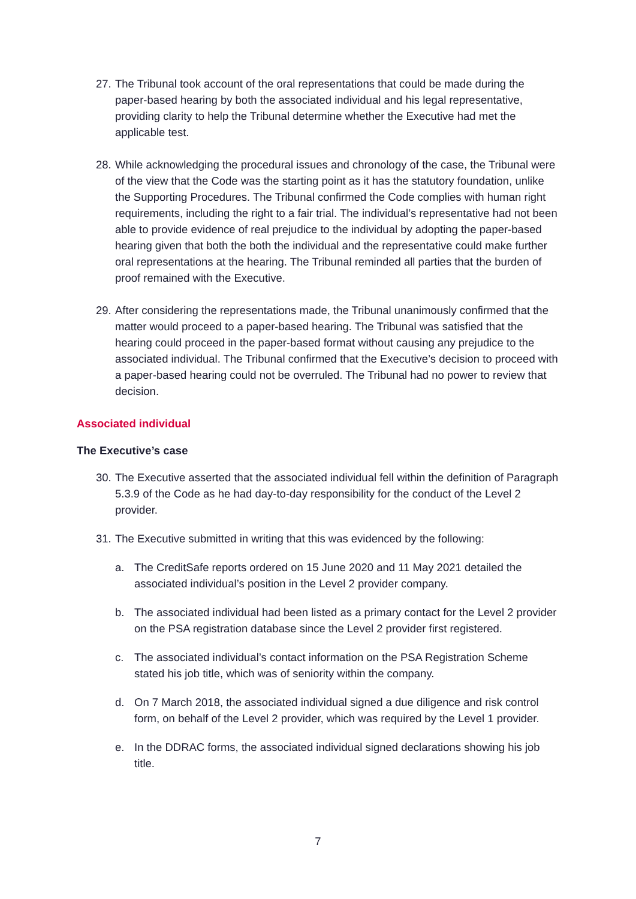27. The Tribunal took account of the oral representations that could be made during the paper-based hearing by both the associated individual and his legal representative, providing clarity to help the Tribunal determine whether the Executive had met the applicable test.
28. While acknowledging the procedural issues and chronology of the case, the Tribunal were of the view that the Code was the starting point as it has the statutory foundation, unlike the Supporting Procedures. The Tribunal confirmed the Code complies with human right requirements, including the right to a fair trial. The individual’s representative had not been able to provide evidence of real prejudice to the individual by adopting the paper-based hearing given that both the both the individual and the representative could make further oral representations at the hearing. The Tribunal reminded all parties that the burden of proof remained with the Executive.
29. After considering the representations made, the Tribunal unanimously confirmed that the matter would proceed to a paper-based hearing. The Tribunal was satisfied that the hearing could proceed in the paper-based format without causing any prejudice to the associated individual. The Tribunal confirmed that the Executive’s decision to proceed with a paper-based hearing could not be overruled. The Tribunal had no power to review that decision.
Associated individual
The Executive’s case
30. The Executive asserted that the associated individual fell within the definition of Paragraph 5.3.9 of the Code as he had day-to-day responsibility for the conduct of the Level 2 provider.
31. The Executive submitted in writing that this was evidenced by the following:
a. The CreditSafe reports ordered on 15 June 2020 and 11 May 2021 detailed the associated individual’s position in the Level 2 provider company.
b. The associated individual had been listed as a primary contact for the Level 2 provider on the PSA registration database since the Level 2 provider first registered.
c. The associated individual’s contact information on the PSA Registration Scheme stated his job title, which was of seniority within the company.
d. On 7 March 2018, the associated individual signed a due diligence and risk control form, on behalf of the Level 2 provider, which was required by the Level 1 provider.
e. In the DDRAC forms, the associated individual signed declarations showing his job title.
7